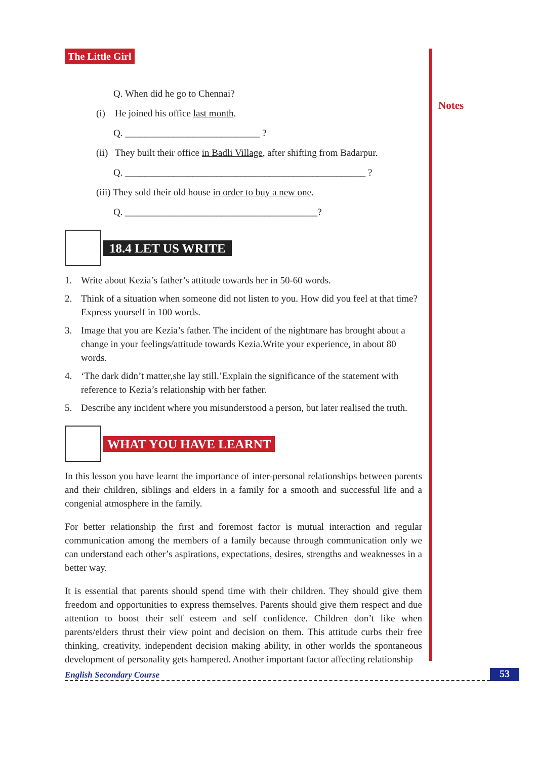Notes
The Little Girl
Q. When did he go to Chennai?
(i) He joined his office last month.
Q. ____________________________ ?
(ii) They built their office in Badli Village, after shifting from Badarpur.
Q. __________________________________________________ ?
(iii) They sold their old house in order to buy a new one.
Q. ________________________________________?
18.4 LET US WRITE
1. Write about Kezia’s father’s attitude towards her in 50-60 words.
2. Think of a situation when someone did not listen to you. How did you feel at that time? Express yourself in 100 words.
3. Image that you are Kezia’s father. The incident of the nightmare has brought about a change in your feelings/attitude towards Kezia.Write your experience, in about 80 words.
4. ‘The dark didn’t matter,she lay still.’Explain the significance of the statement with reference to Kezia’s relationship with her father.
5. Describe any incident where you misunderstood a person, but later realised the truth.
WHAT YOU HAVE LEARNT
In this lesson you have learnt the importance of inter-personal relationships between parents and their children, siblings and elders in a family for a smooth and successful life and a congenial atmosphere in the family.
For better relationship the first and foremost factor is mutual interaction and regular communication among the members of a family because through communication only we can understand each other’s aspirations, expectations, desires, strengths and weaknesses in a better way.
It is essential that parents should spend time with their children. They should give them freedom and opportunities to express themselves. Parents should give them respect and due attention to boost their self esteem and self confidence. Children don’t like when parents/elders thrust their view point and decision on them. This attitude curbs their free thinking, creativity, independent decision making ability, in other worlds the spontaneous development of personality gets hampered. Another important factor affecting relationship
English Secondary Course 53